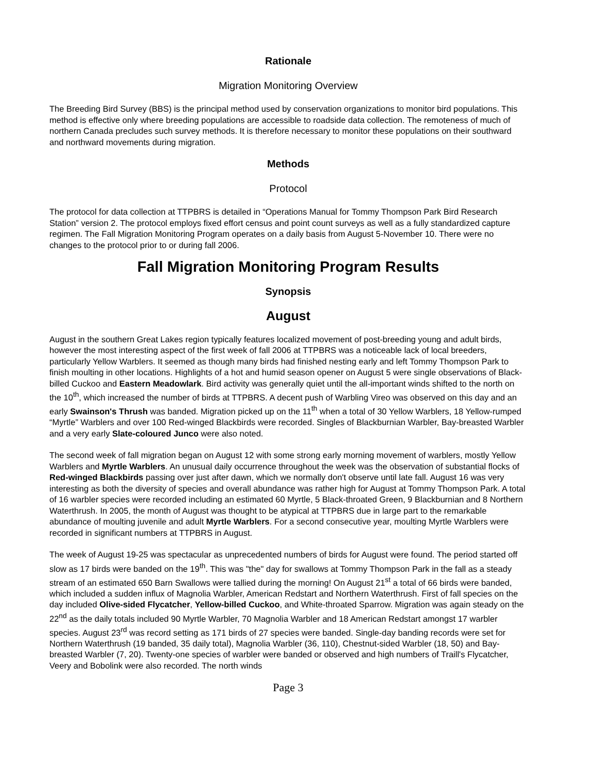Rationale
Migration Monitoring Overview
The Breeding Bird Survey (BBS) is the principal method used by conservation organizations to monitor bird populations. This method is effective only where breeding populations are accessible to roadside data collection. The remoteness of much of northern Canada precludes such survey methods. It is therefore necessary to monitor these populations on their southward and northward movements during migration.
Methods
Protocol
The protocol for data collection at TTPBRS is detailed in “Operations Manual for Tommy Thompson Park Bird Research Station” version 2. The protocol employs fixed effort census and point count surveys as well as a fully standardized capture regimen. The Fall Migration Monitoring Program operates on a daily basis from August 5-November 10. There were no changes to the protocol prior to or during fall 2006.
Fall Migration Monitoring Program Results
Synopsis
August
August in the southern Great Lakes region typically features localized movement of post-breeding young and adult birds, however the most interesting aspect of the first week of fall 2006 at TTPBRS was a noticeable lack of local breeders, particularly Yellow Warblers. It seemed as though many birds had finished nesting early and left Tommy Thompson Park to finish moulting in other locations. Highlights of a hot and humid season opener on August 5 were single observations of Black-billed Cuckoo and Eastern Meadowlark. Bird activity was generally quiet until the all-important winds shifted to the north on the 10<sup>th</sup>, which increased the number of birds at TTPBRS. A decent push of Warbling Vireo was observed on this day and an early Swainson's Thrush was banded. Migration picked up on the 11<sup>th</sup> when a total of 30 Yellow Warblers, 18 Yellow-rumped “Myrtle” Warblers and over 100 Red-winged Blackbirds were recorded. Singles of Blackburnian Warbler, Bay-breasted Warbler and a very early Slate-coloured Junco were also noted.
The second week of fall migration began on August 12 with some strong early morning movement of warblers, mostly Yellow Warblers and Myrtle Warblers. An unusual daily occurrence throughout the week was the observation of substantial flocks of Red-winged Blackbirds passing over just after dawn, which we normally don't observe until late fall. August 16 was very interesting as both the diversity of species and overall abundance was rather high for August at Tommy Thompson Park. A total of 16 warbler species were recorded including an estimated 60 Myrtle, 5 Black-throated Green, 9 Blackburnian and 8 Northern Waterthrush. In 2005, the month of August was thought to be atypical at TTPBRS due in large part to the remarkable abundance of moulting juvenile and adult Myrtle Warblers. For a second consecutive year, moulting Myrtle Warblers were recorded in significant numbers at TTPBRS in August.
The week of August 19-25 was spectacular as unprecedented numbers of birds for August were found. The period started off slow as 17 birds were banded on the 19<sup>th</sup>. This was "the" day for swallows at Tommy Thompson Park in the fall as a steady stream of an estimated 650 Barn Swallows were tallied during the morning! On August 21<sup>st</sup> a total of 66 birds were banded, which included a sudden influx of Magnolia Warbler, American Redstart and Northern Waterthrush. First of fall species on the day included Olive-sided Flycatcher, Yellow-billed Cuckoo, and White-throated Sparrow. Migration was again steady on the 22<sup>nd</sup> as the daily totals included 90 Myrtle Warbler, 70 Magnolia Warbler and 18 American Redstart amongst 17 warbler species. August 23<sup>rd</sup> was record setting as 171 birds of 27 species were banded. Single-day banding records were set for Northern Waterthrush (19 banded, 35 daily total), Magnolia Warbler (36, 110), Chestnut-sided Warbler (18, 50) and Bay-breasted Warbler (7, 20). Twenty-one species of warbler were banded or observed and high numbers of Traill's Flycatcher, Veery and Bobolink were also recorded. The north winds
Page 3